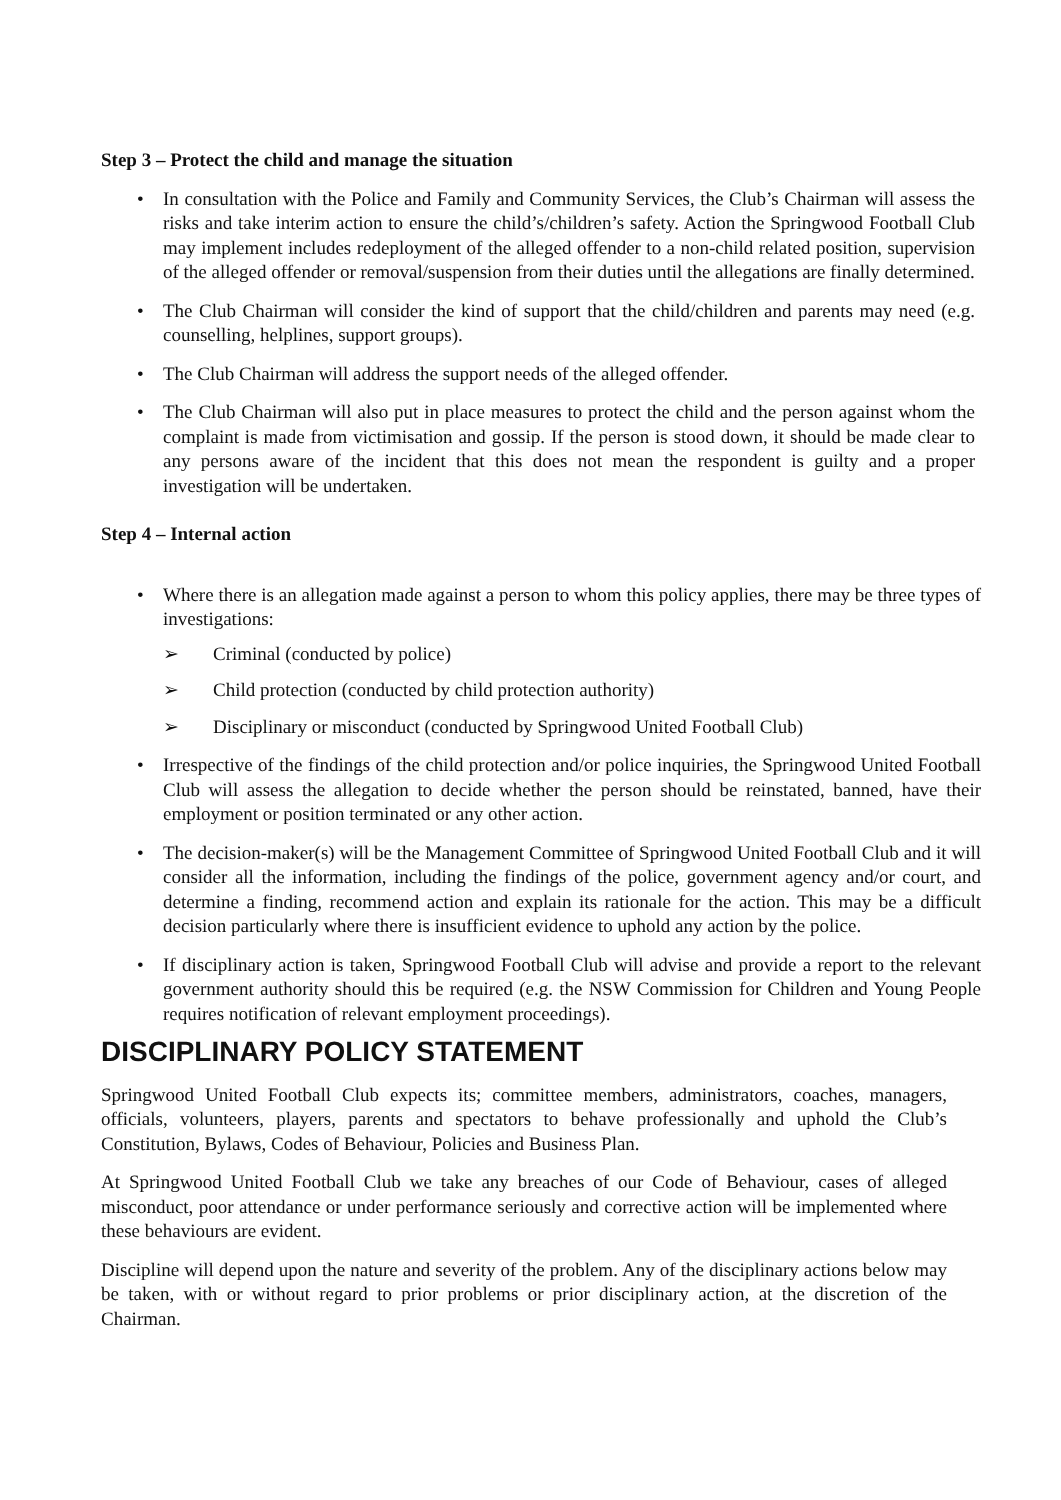Step 3 – Protect the child and manage the situation
• In consultation with the Police and Family and Community Services, the Club’s Chairman will assess the risks and take interim action to ensure the child’s/children’s safety. Action the Springwood Football Club may implement includes redeployment of the alleged offender to a non-child related position, supervision of the alleged offender or removal/suspension from their duties until the allegations are finally determined.
• The Club Chairman will consider the kind of support that the child/children and parents may need (e.g. counselling, helplines, support groups).
• The Club Chairman will address the support needs of the alleged offender.
• The Club Chairman will also put in place measures to protect the child and the person against whom the complaint is made from victimisation and gossip. If the person is stood down, it should be made clear to any persons aware of the incident that this does not mean the respondent is guilty and a proper investigation will be undertaken.
Step 4 – Internal action
• Where there is an allegation made against a person to whom this policy applies, there may be three types of investigations:
➢ Criminal (conducted by police)
➢ Child protection (conducted by child protection authority)
➢ Disciplinary or misconduct (conducted by Springwood United Football Club)
• Irrespective of the findings of the child protection and/or police inquiries, the Springwood United Football Club will assess the allegation to decide whether the person should be reinstated, banned, have their employment or position terminated or any other action.
• The decision-maker(s) will be the Management Committee of Springwood United Football Club and it will consider all the information, including the findings of the police, government agency and/or court, and determine a finding, recommend action and explain its rationale for the action. This may be a difficult decision particularly where there is insufficient evidence to uphold any action by the police.
• If disciplinary action is taken, Springwood Football Club will advise and provide a report to the relevant government authority should this be required (e.g. the NSW Commission for Children and Young People requires notification of relevant employment proceedings).
DISCIPLINARY POLICY STATEMENT
Springwood United Football Club expects its; committee members, administrators, coaches, managers, officials, volunteers, players, parents and spectators to behave professionally and uphold the Club’s Constitution, Bylaws, Codes of Behaviour, Policies and Business Plan.
At Springwood United Football Club we take any breaches of our Code of Behaviour, cases of alleged misconduct, poor attendance or under performance seriously and corrective action will be implemented where these behaviours are evident.
Discipline will depend upon the nature and severity of the problem. Any of the disciplinary actions below may be taken, with or without regard to prior problems or prior disciplinary action, at the discretion of the Chairman.